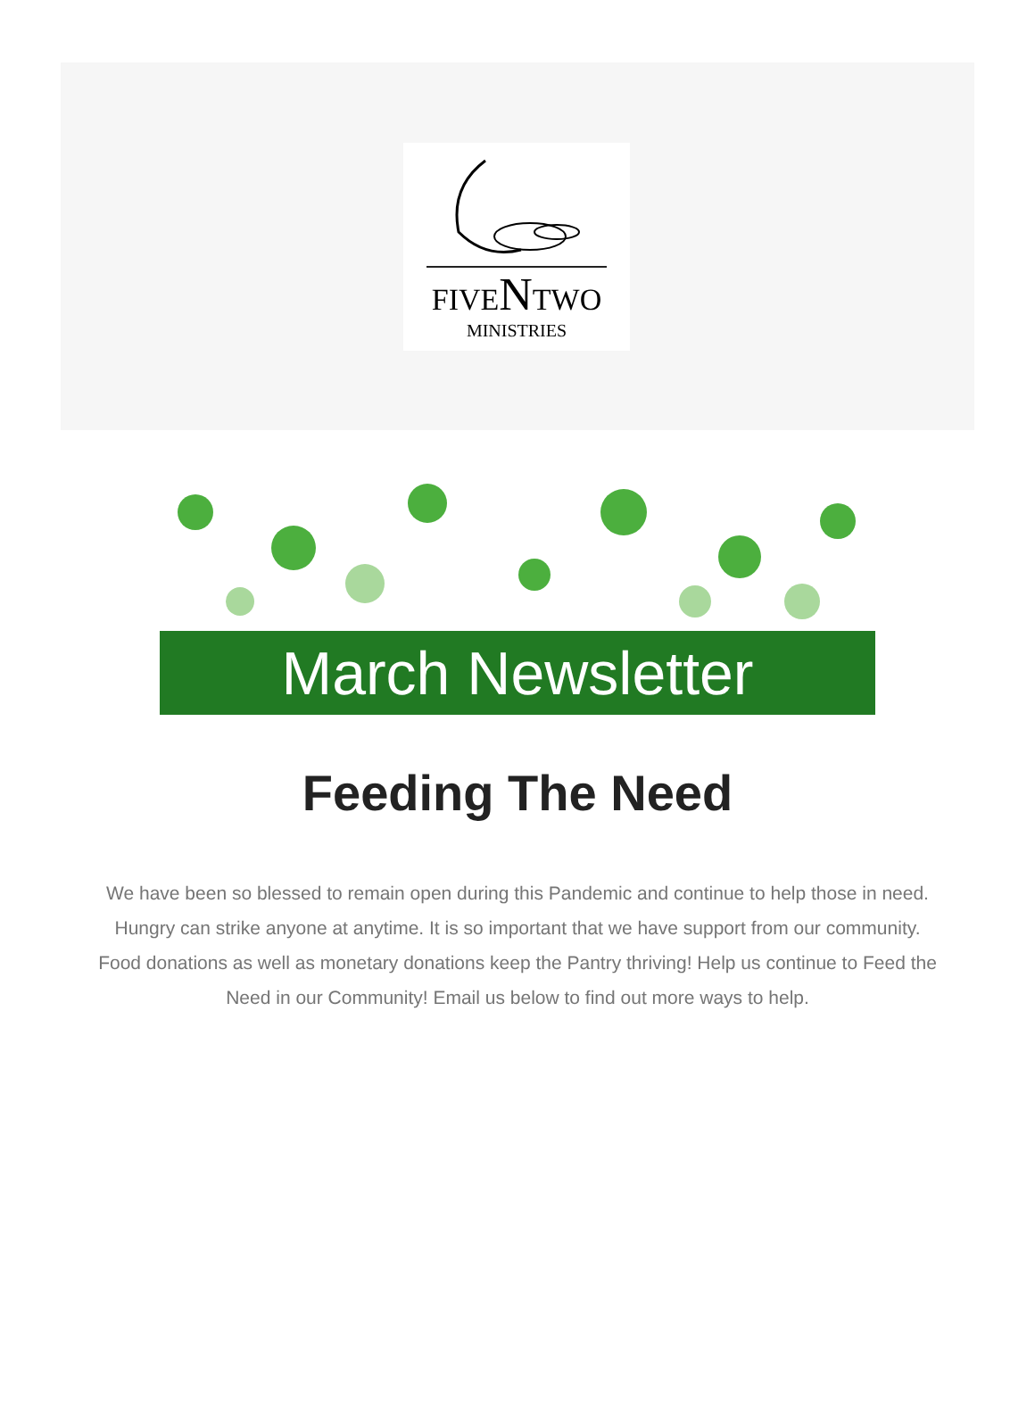FIVENTWO
MINISTRIES
March Newsletter
Feeding The Need
We have been so blessed to remain open during this Pandemic and continue to help those in need. Hungry can strike anyone at anytime. It is so important that we have support from our community. Food donations as well as monetary donations keep the Pantry thriving! Help us continue to Feed the Need in our Community! Email us below to find out more ways to help.